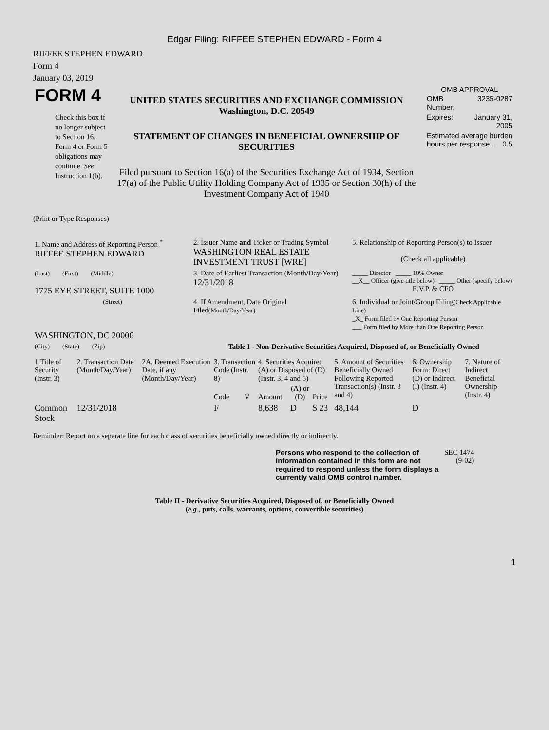Edgar Filing: RIFFEE STEPHEN EDWARD - Form 4
RIFFEE STEPHEN EDWARD
Form 4
January 03, 2019
| FORM 4 Check this box if no longer subject to Section 16. Form 4 or Form 5 obligations may continue. See Instruction 1(b). | UNITED STATES SECURITIES AND EXCHANGE COMMISSION Washington, D.C. 20549 STATEMENT OF CHANGES IN BENEFICIAL OWNERSHIP OF SECURITIES Filed pursuant to Section 16(a) of the Securities Exchange Act of 1934, Section 17(a) of the Public Utility Holding Company Act of 1935 or Section 30(h) of the Investment Company Act of 1940 | OMB APPROVAL / OMB Number: / 3235-0287 / / Expires: / January 31, 2005 / / Estimated average burden hours per response... 0.5 / / |
(Print or Type Responses)
| 1. Name and Address of Reporting Person <sup>*</sup> RIFFEE STEPHEN EDWARD | 2. Issuer Name and Ticker or Trading Symbol WASHINGTON REAL ESTATE INVESTMENT TRUST [WRE] | 5. Relationship of Reporting Person(s) to Issuer (Check all applicable) |
| (Last) (First) (Middle) 1775 EYE STREET, SUITE 1000 | 3. Date of Earliest Transaction (Month/Day/Year) 12/31/2018 | _____ Director _____ 10% Owner __X__ Officer (give title below) _____ Other (specify below) E.V.P. & CFO |
| (Street) WASHINGTON, DC 20006 | 4. If Amendment, Date Original Filed (Month/Day/Year) | 6. Individual or Joint/Group Filing (Check Applicable Line) _X_ Form filed by One Reporting Person ___ Form filed by More than One Reporting Person |
| (City) (State) (Zip) | Table I - Non-Derivative Securities Acquired, Disposed of, or Beneficially Owned | |
| 1.Title of Security (Instr. 3) | 2. Transaction Date (Month/Day/Year) | 2A. Deemed Execution Date, if any (Month/Day/Year) | 3. Transaction Code (Instr. 8) | | 4. Securities Acquired (A) or Disposed of (D) (Instr. 3, 4 and 5) | | | 5. Amount of Securities Beneficially Owned Following Reported Transaction(s) (Instr. 3 and 4) | 6. Ownership Form: Direct (D) or Indirect (I) (Instr. 4) | 7. Nature of Indirect Beneficial Ownership (Instr. 4) |
| --- | --- | --- | --- | --- | --- | --- | --- | --- | --- | --- |
| | | | Code | V | Amount | (A) or (D) | Price | | | |
| Common Stock | 12/31/2018 | | F | | 8,638 | D | $ 23 | 48,144 | D | |
Reminder: Report on a separate line for each class of securities beneficially owned directly or indirectly.
| Persons who respond to the collection of information contained in this form are not required to respond unless the form displays a currently valid OMB control number. | SEC 1474 (9-02) |
Table II - Derivative Securities Acquired, Disposed of, or Beneficially Owned
(e.g., puts, calls, warrants, options, convertible securities)
1